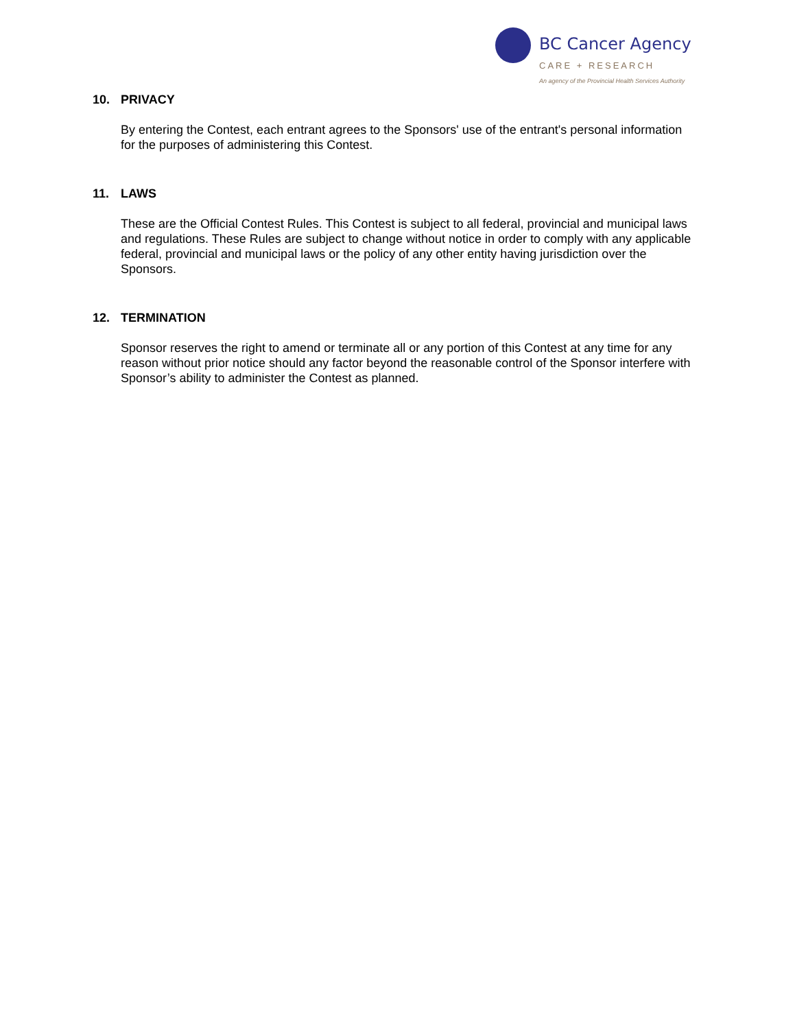BC Cancer Agency
CARE + RESEARCH
An agency of the Provincial Health Services Authority
10. PRIVACY
By entering the Contest, each entrant agrees to the Sponsors' use of the entrant's personal information for the purposes of administering this Contest.
11. LAWS
These are the Official Contest Rules. This Contest is subject to all federal, provincial and municipal laws and regulations. These Rules are subject to change without notice in order to comply with any applicable federal, provincial and municipal laws or the policy of any other entity having jurisdiction over the Sponsors.
12. TERMINATION
Sponsor reserves the right to amend or terminate all or any portion of this Contest at any time for any reason without prior notice should any factor beyond the reasonable control of the Sponsor interfere with Sponsor’s ability to administer the Contest as planned.